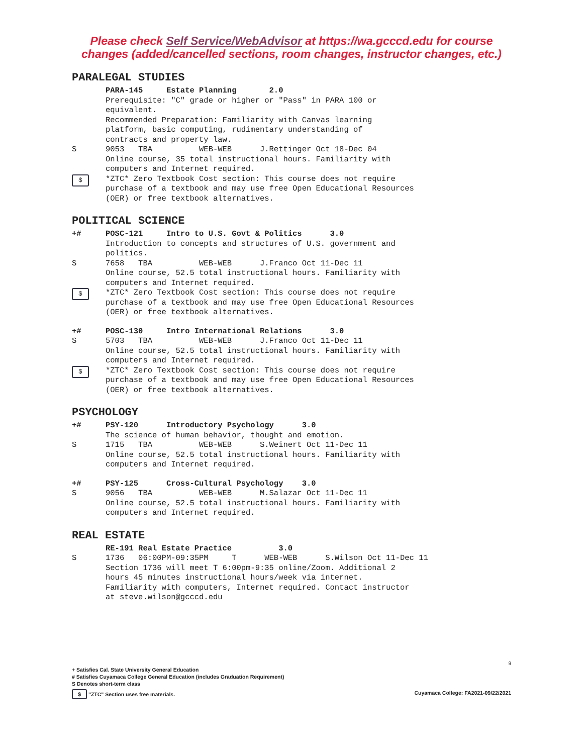Please check Self Service/WebAdvisor at https://wa.gcccd.edu for course
changes (added/cancelled sections, room changes, instructor changes, etc.)
PARALEGAL STUDIES
PARA-145 Estate Planning 2.0 Prerequisite: "C" grade or higher or "Pass" in PARA 100 or equivalent. Recommended Preparation: Familiarity with Canvas learning platform, basic computing, rudimentary understanding of contracts and property law.
S 9053 TBA WEB-WEB J.Rettinger Oct 18-Dec 04 Online course, 35 total instructional hours. Familiarity with computers and Internet required.
$
*ZTC* Zero Textbook Cost section: This course does not require purchase of a textbook and may use free Open Educational Resources (OER) or free textbook alternatives.
POLITICAL SCIENCE
+# POSC-121 Intro to U.S. Govt & Politics 3.0 Introduction to concepts and structures of U.S. government and politics.
S 7658 TBA WEB-WEB J.Franco Oct 11-Dec 11 Online course, 52.5 total instructional hours. Familiarity with computers and Internet required.
$
*ZTC* Zero Textbook Cost section: This course does not require purchase of a textbook and may use free Open Educational Resources (OER) or free textbook alternatives.
+# POSC-130 Intro International Relations 3.0
S 5703 TBA WEB-WEB J.Franco Oct 11-Dec 11 Online course, 52.5 total instructional hours. Familiarity with computers and Internet required.
$
*ZTC* Zero Textbook Cost section: This course does not require purchase of a textbook and may use free Open Educational Resources (OER) or free textbook alternatives.
PSYCHOLOGY
+# PSY-120 Introductory Psychology 3.0 The science of human behavior, thought and emotion.
S 1715 TBA WEB-WEB S.Weinert Oct 11-Dec 11 Online course, 52.5 total instructional hours. Familiarity with computers and Internet required.
+# PSY-125 Cross-Cultural Psychology 3.0
S 9056 TBA WEB-WEB M.Salazar Oct 11-Dec 11 Online course, 52.5 total instructional hours. Familiarity with computers and Internet required.
REAL ESTATE
RE-191 Real Estate Practice 3.0
S 1736 06:00PM-09:35PM T WEB-WEB S.Wilson Oct 11-Dec 11 Section 1736 will meet T 6:00pm-9:35 online/Zoom. Additional 2 hours 45 minutes instructional hours/week via internet. Familiarity with computers, Internet required. Contact instructor at steve.wilson@gcccd.edu
9
+ Satisfies Cal. State University General Education
# Satisfies Cuyamaca College General Education (includes Graduation Requirement)
S Denotes short-term class
$ "ZTC" Section uses free materials. Cuyamaca College: FA2021-09/22/2021